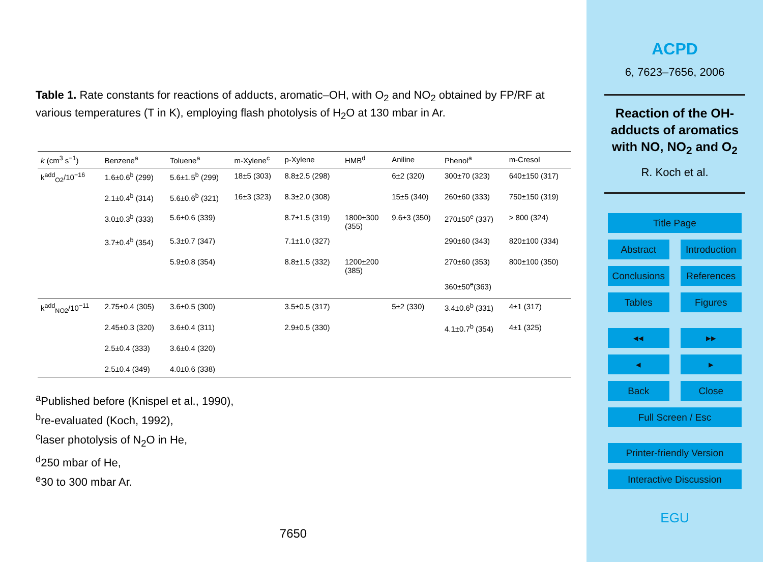Table 1. Rate constants for reactions of adducts, aromatic–OH, with O<sub>2</sub> and NO<sub>2</sub> obtained by FP/RF at various temperatures (T in K), employing flash photolysis of H<sub>2</sub>O at 130 mbar in Ar.
| k (cm<sup>3</sup> s<sup>−1</sup>) | Benzene<sup>a</sup> | Toluene<sup>a</sup> | m-Xylene<sup>c</sup> | p-Xylene | HMB<sup>d</sup> | Aniline | Phenol<sup>a</sup> | m-Cresol |
| --- | --- | --- | --- | --- | --- | --- | --- | --- |
| k<sup>add</sup><sub>O2</sub>/10<sup>−16</sup> | 1.6±0.6<sup>b</sup> (299) | 5.6±1.5<sup>b</sup> (299) | 18±5 (303) | 8.8±2.5 (298) | | 6±2 (320) | 300±70 (323) | 640±150 (317) |
| | 2.1±0.4<sup>b</sup> (314) | 5.6±0.6<sup>b</sup> (321) | 16±3 (323) | 8.3±2.0 (308) | | 15±5 (340) | 260±60 (333) | 750±150 (319) |
| | 3.0±0.3<sup>b</sup> (333) | 5.6±0.6 (339) | | 8.7±1.5 (319) | 1800±300 (355) | 9.6±3 (350) | 270±50<sup>e</sup> (337) | > 800 (324) |
| | 3.7±0.4<sup>b</sup> (354) | 5.3±0.7 (347) | | 7.1±1.0 (327) | | | 290±60 (343) | 820±100 (334) |
| | | 5.9±0.8 (354) | | 8.8±1.5 (332) | 1200±200 (385) | | 270±60 (353) | 800±100 (350) |
| | | | | | | | 360±50<sup>e</sup>(363) | |
| k<sup>add</sup><sub>NO2</sub>/10<sup>−11</sup> | 2.75±0.4 (305) | 3.6±0.5 (300) | | 3.5±0.5 (317) | | 5±2 (330) | 3.4±0.6<sup>b</sup> (331) | 4±1 (317) |
| | 2.45±0.3 (320) | 3.6±0.4 (311) | | 2.9±0.5 (330) | | | 4.1±0.7<sup>b</sup> (354) | 4±1 (325) |
| | 2.5±0.4 (333) | 3.6±0.4 (320) | | | | | | |
| | 2.5±0.4 (349) | 4.0±0.6 (338) | | | | | | |
<sup>a</sup> Published before (Knispel et al., 1990),
<sup>b</sup> re-evaluated (Koch, 1992),
<sup>c</sup> laser photolysis of N<sub>2</sub>O in He,
<sup>d</sup> 250 mbar of He,
<sup>e</sup> 30 to 300 mbar Ar.
7650
ACPD
6, 7623–7656, 2006
Reaction of the OH-adducts of aromatics with NO, NO<sub>2</sub> and O<sub>2</sub>
R. Koch et al.
Title Page
Abstract Introduction
Conclusions References
Tables Figures
◂◂ ▸▸
◂ ▸
Back Close
Full Screen / Esc
Printer-friendly Version
Interactive Discussion
EGU